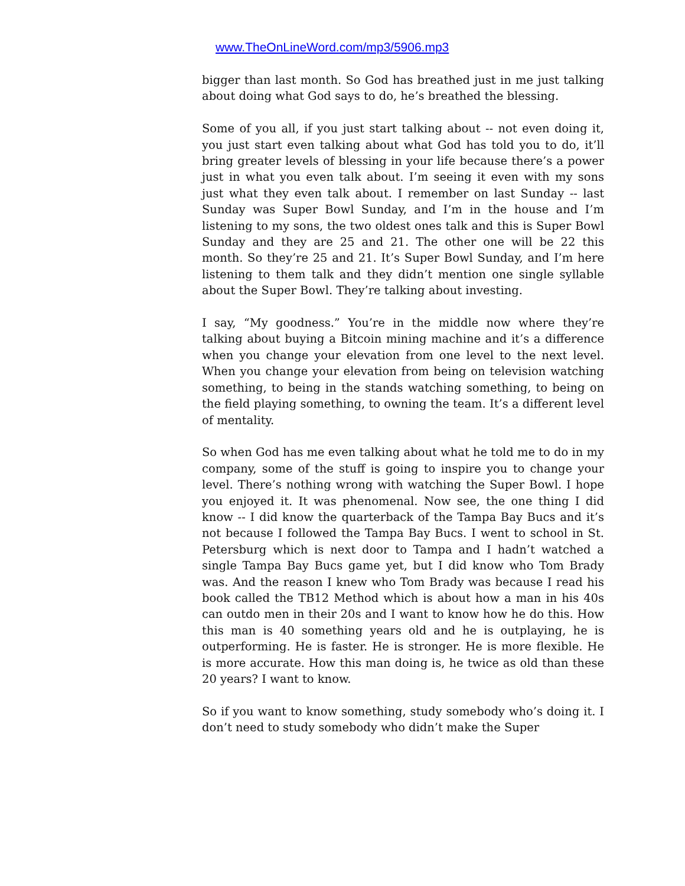www.TheOnLineWord.com/mp3/5906.mp3
bigger than last month. So God has breathed just in me just talking about doing what God says to do, he’s breathed the blessing.
Some of you all, if you just start talking about -- not even doing it, you just start even talking about what God has told you to do, it’ll bring greater levels of blessing in your life because there’s a power just in what you even talk about. I’m seeing it even with my sons just what they even talk about. I remember on last Sunday -- last Sunday was Super Bowl Sunday, and I’m in the house and I’m listening to my sons, the two oldest ones talk and this is Super Bowl Sunday and they are 25 and 21. The other one will be 22 this month. So they’re 25 and 21. It’s Super Bowl Sunday, and I’m here listening to them talk and they didn’t mention one single syllable about the Super Bowl. They’re talking about investing.
I say, “My goodness.” You’re in the middle now where they’re talking about buying a Bitcoin mining machine and it’s a difference when you change your elevation from one level to the next level. When you change your elevation from being on television watching something, to being in the stands watching something, to being on the field playing something, to owning the team. It’s a different level of mentality.
So when God has me even talking about what he told me to do in my company, some of the stuff is going to inspire you to change your level. There’s nothing wrong with watching the Super Bowl. I hope you enjoyed it. It was phenomenal. Now see, the one thing I did know -- I did know the quarterback of the Tampa Bay Bucs and it’s not because I followed the Tampa Bay Bucs. I went to school in St. Petersburg which is next door to Tampa and I hadn’t watched a single Tampa Bay Bucs game yet, but I did know who Tom Brady was. And the reason I knew who Tom Brady was because I read his book called the TB12 Method which is about how a man in his 40s can outdo men in their 20s and I want to know how he do this. How this man is 40 something years old and he is outplaying, he is outperforming. He is faster. He is stronger. He is more flexible. He is more accurate. How this man doing is, he twice as old than these 20 years? I want to know.
So if you want to know something, study somebody who’s doing it. I don’t need to study somebody who didn’t make the Super